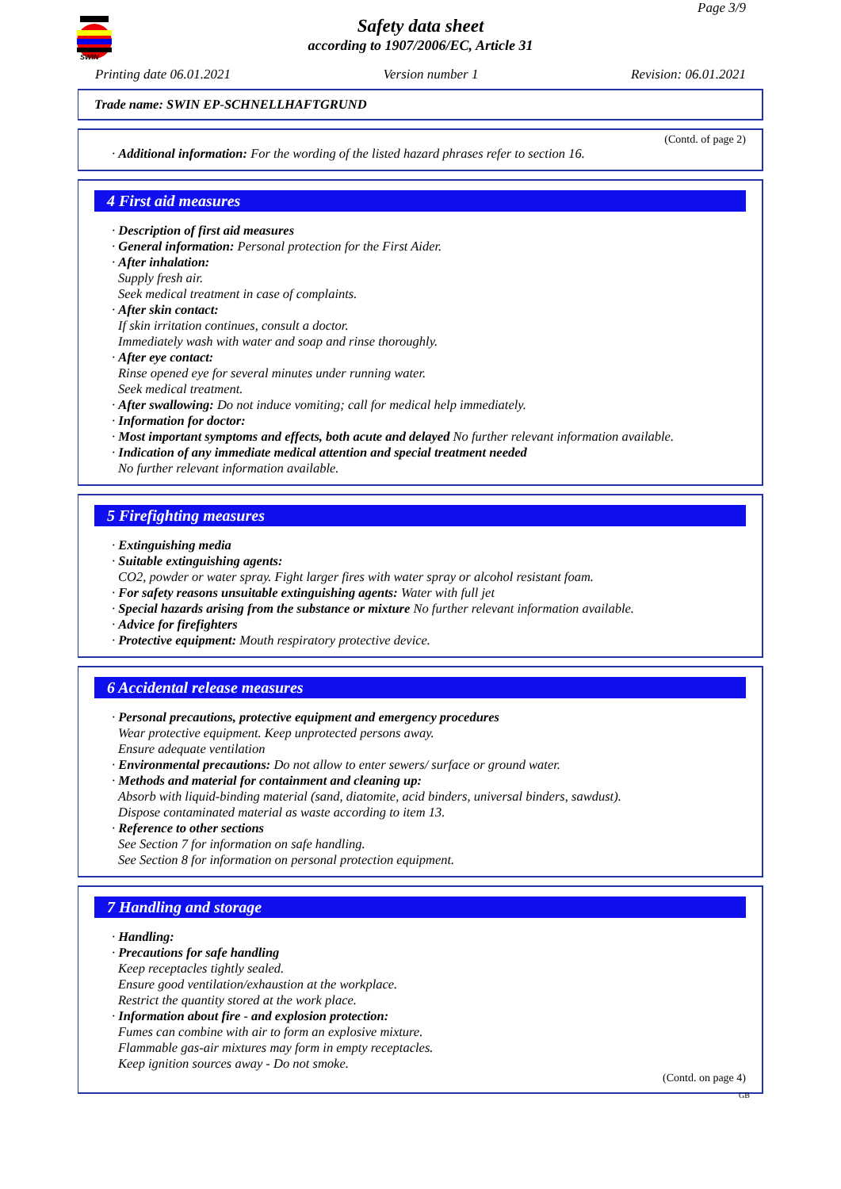SWIN
Page 3/9
Safety data sheet
according to 1907/2006/EC, Article 31
Printing date 06.01.2021 Version number 1 Revision: 06.01.2021
Trade name: SWIN EP-SCHNELLHAFTGRUND
(Contd. of page 2)
· Additional information: For the wording of the listed hazard phrases refer to section 16.
4 First aid measures
· Description of first aid measures
· General information: Personal protection for the First Aider.
· After inhalation:
Supply fresh air.
Seek medical treatment in case of complaints.
· After skin contact:
If skin irritation continues, consult a doctor.
Immediately wash with water and soap and rinse thoroughly.
· After eye contact:
Rinse opened eye for several minutes under running water.
Seek medical treatment.
· After swallowing: Do not induce vomiting; call for medical help immediately.
· Information for doctor:
· Most important symptoms and effects, both acute and delayed No further relevant information available.
· Indication of any immediate medical attention and special treatment needed
No further relevant information available.
5 Firefighting measures
· Extinguishing media
· Suitable extinguishing agents:
CO2, powder or water spray. Fight larger fires with water spray or alcohol resistant foam.
· For safety reasons unsuitable extinguishing agents: Water with full jet
· Special hazards arising from the substance or mixture No further relevant information available.
· Advice for firefighters
· Protective equipment: Mouth respiratory protective device.
6 Accidental release measures
· Personal precautions, protective equipment and emergency procedures
Wear protective equipment. Keep unprotected persons away.
Ensure adequate ventilation
· Environmental precautions: Do not allow to enter sewers/ surface or ground water.
· Methods and material for containment and cleaning up:
Absorb with liquid-binding material (sand, diatomite, acid binders, universal binders, sawdust).
Dispose contaminated material as waste according to item 13.
· Reference to other sections
See Section 7 for information on safe handling.
See Section 8 for information on personal protection equipment.
7 Handling and storage
· Handling:
· Precautions for safe handling
Keep receptacles tightly sealed.
Ensure good ventilation/exhaustion at the workplace.
Restrict the quantity stored at the work place.
· Information about fire - and explosion protection:
Fumes can combine with air to form an explosive mixture.
Flammable gas-air mixtures may form in empty receptacles.
Keep ignition sources away - Do not smoke.
(Contd. on page 4)
GB